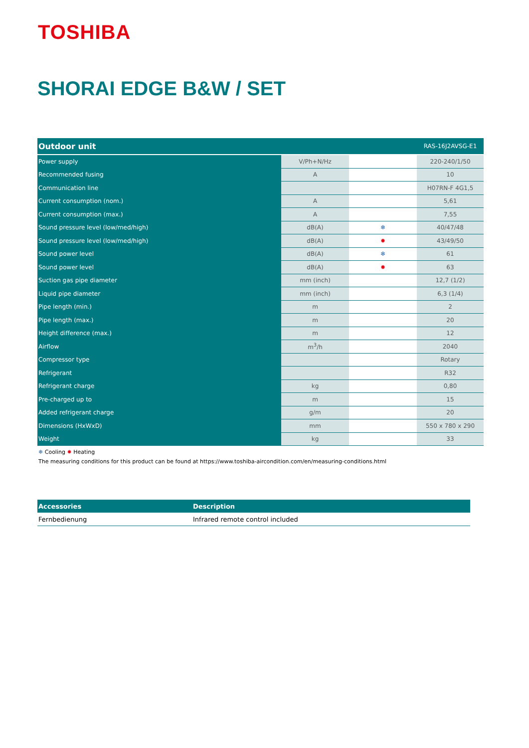TOSHIBA
SHORAI EDGE B&W / SET
| Outdoor unit | | | RAS-16J2AVSG-E1 |
| --- | --- | --- | --- |
| Power supply | V/Ph+N/Hz | | 220-240/1/50 |
| Recommended fusing | A | | 10 |
| Communication line | | | H07RN-F 4G1,5 |
| Current consumption (nom.) | A | | 5,61 |
| Current consumption (max.) | A | | 7,55 |
| Sound pressure level (low/med/high) | dB(A) | ❄ | 40/47/48 |
| Sound pressure level (low/med/high) | dB(A) | ✹ | 43/49/50 |
| Sound power level | dB(A) | ❄ | 61 |
| Sound power level | dB(A) | ✹ | 63 |
| Suction gas pipe diameter | mm (inch) | | 12,7 (1/2) |
| Liquid pipe diameter | mm (inch) | | 6,3 (1/4) |
| Pipe length (min.) | m | | 2 |
| Pipe length (max.) | m | | 20 |
| Height difference (max.) | m | | 12 |
| Airflow | m<sup>3</sup>/h | | 2040 |
| Compressor type | | | Rotary |
| Refrigerant | | | R32 |
| Refrigerant charge | kg | | 0,80 |
| Pre-charged up to | m | | 15 |
| Added refrigerant charge | g/m | | 20 |
| Dimensions (HxWxD) | mm | | 550 x 780 x 290 |
| Weight | kg | | 33 |
❄ Cooling ✹ Heating
The measuring conditions for this product can be found at https://www.toshiba-aircondition.com/en/measuring-conditions.html
| Accessories | Description |
| --- | --- |
| Fernbedienung | Infrared remote control included |